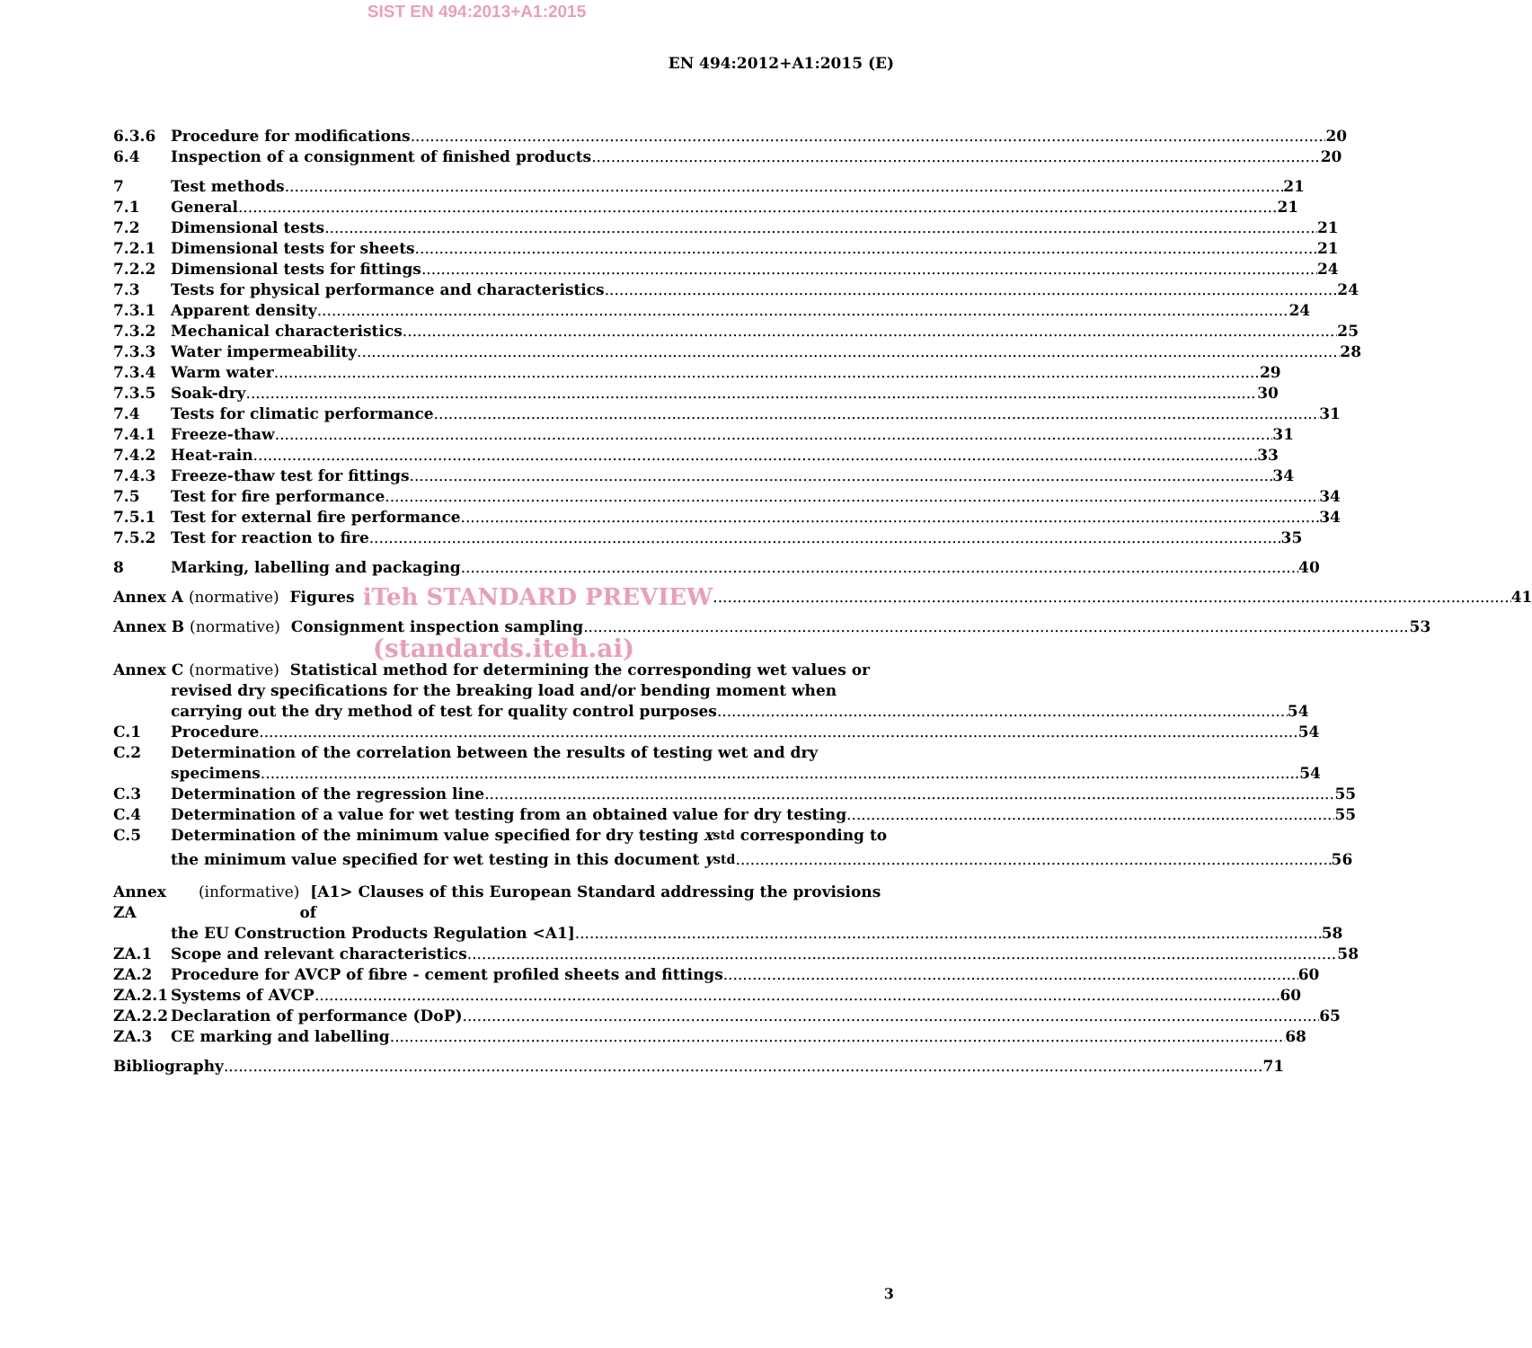SIST EN 494:2013+A1:2015
EN 494:2012+A1:2015 (E)
6.3.6 Procedure for modifications 20
6.4 Inspection of a consignment of finished products 20
7 Test methods 21
7.1 General 21
7.2 Dimensional tests 21
7.2.1 Dimensional tests for sheets 21
7.2.2 Dimensional tests for fittings 24
7.3 Tests for physical performance and characteristics 24
7.3.1 Apparent density 24
7.3.2 Mechanical characteristics 25
7.3.3 Water impermeability 28
7.3.4 Warm water 29
7.3.5 Soak-dry 30
7.4 Tests for climatic performance 31
7.4.1 Freeze-thaw 31
7.4.2 Heat-rain 33
7.4.3 Freeze-thaw test for fittings 34
7.5 Test for fire performance 34
7.5.1 Test for external fire performance 34
7.5.2 Test for reaction to fire 35
8 Marking, labelling and packaging 40
Annex A (normative) Figures iTeh STANDARD PREVIEW 41
Annex B (normative) Consignment inspection sampling 53
(standards.iteh.ai)
Annex C (normative) Statistical method for determining the corresponding wet values or
revised dry specifications for the breaking load and/or bending moment when
carrying out the dry method of test for quality control purposes 54
C.1 Procedure 54
C.2 Determination of the correlation between the results of testing wet and dry
specimens 54
C.3 Determination of the regression line 55
C.4 Determination of a value for wet testing from an obtained value for dry testing 55
C.5 Determination of the minimum value specified for dry testing x<sub>std</sub> corresponding to
the minimum value specified for wet testing in this document y<sub>std</sub> 56
Annex ZA (informative) [A1> Clauses of this European Standard addressing the provisions of
the EU Construction Products Regulation <A1] 58
ZA.1 Scope and relevant characteristics 58
ZA.2 Procedure for AVCP of fibre - cement profiled sheets and fittings 60
ZA.2.1 Systems of AVCP 60
ZA.2.2 Declaration of performance (DoP) 65
ZA.3 CE marking and labelling 68
Bibliography 71
3